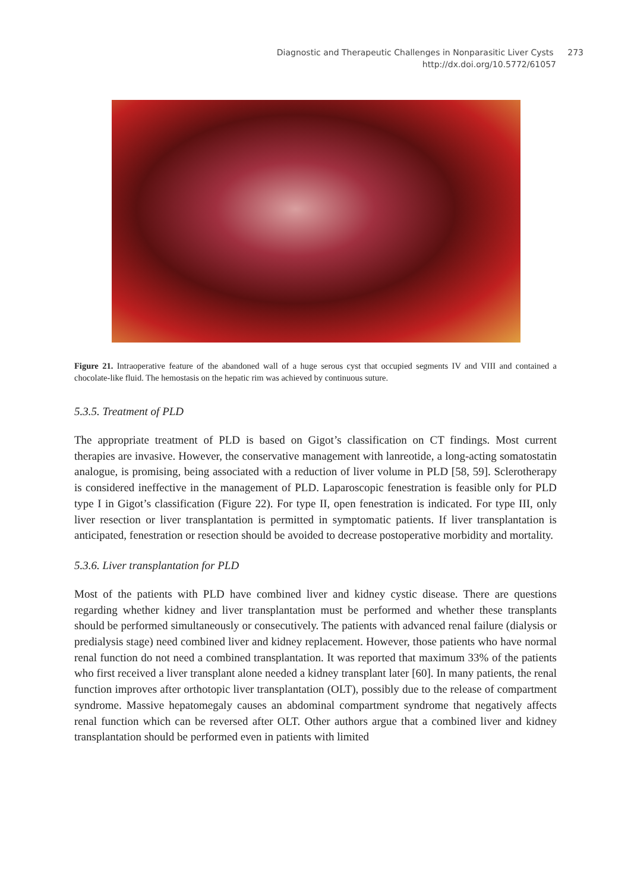Diagnostic and Therapeutic Challenges in Nonparasitic Liver Cysts 273
http://dx.doi.org/10.5772/61057
Figure 21. Intraoperative feature of the abandoned wall of a huge serous cyst that occupied segments IV and VIII and contained a chocolate-like fluid. The hemostasis on the hepatic rim was achieved by continuous suture.
5.3.5. Treatment of PLD
The appropriate treatment of PLD is based on Gigot’s classification on CT findings. Most current therapies are invasive. However, the conservative management with lanreotide, a long-acting somatostatin analogue, is promising, being associated with a reduction of liver volume in PLD [58, 59]. Sclerotherapy is considered ineffective in the management of PLD. Laparoscopic fenestration is feasible only for PLD type I in Gigot’s classification (Figure 22). For type II, open fenestration is indicated. For type III, only liver resection or liver transplantation is permitted in symptomatic patients. If liver transplantation is anticipated, fenestration or resection should be avoided to decrease postoperative morbidity and mortality.
5.3.6. Liver transplantation for PLD
Most of the patients with PLD have combined liver and kidney cystic disease. There are questions regarding whether kidney and liver transplantation must be performed and whether these transplants should be performed simultaneously or consecutively. The patients with advanced renal failure (dialysis or predialysis stage) need combined liver and kidney replacement. However, those patients who have normal renal function do not need a combined transplantation. It was reported that maximum 33% of the patients who first received a liver transplant alone needed a kidney transplant later [60]. In many patients, the renal function improves after orthotopic liver transplantation (OLT), possibly due to the release of compartment syndrome. Massive hepatomegaly causes an abdominal compartment syndrome that negatively affects renal function which can be reversed after OLT. Other authors argue that a combined liver and kidney transplantation should be performed even in patients with limited